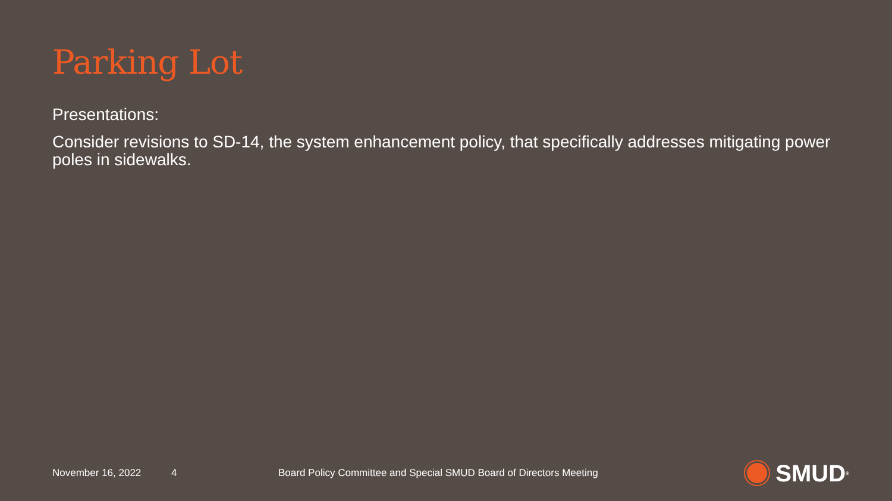Parking Lot
Presentations:
Consider revisions to SD-14, the system enhancement policy, that specifically addresses mitigating power poles in sidewalks.
November 16, 2022 4
Board Policy Committee and Special SMUD Board of Directors Meeting
SMUD<sup>®</sup>